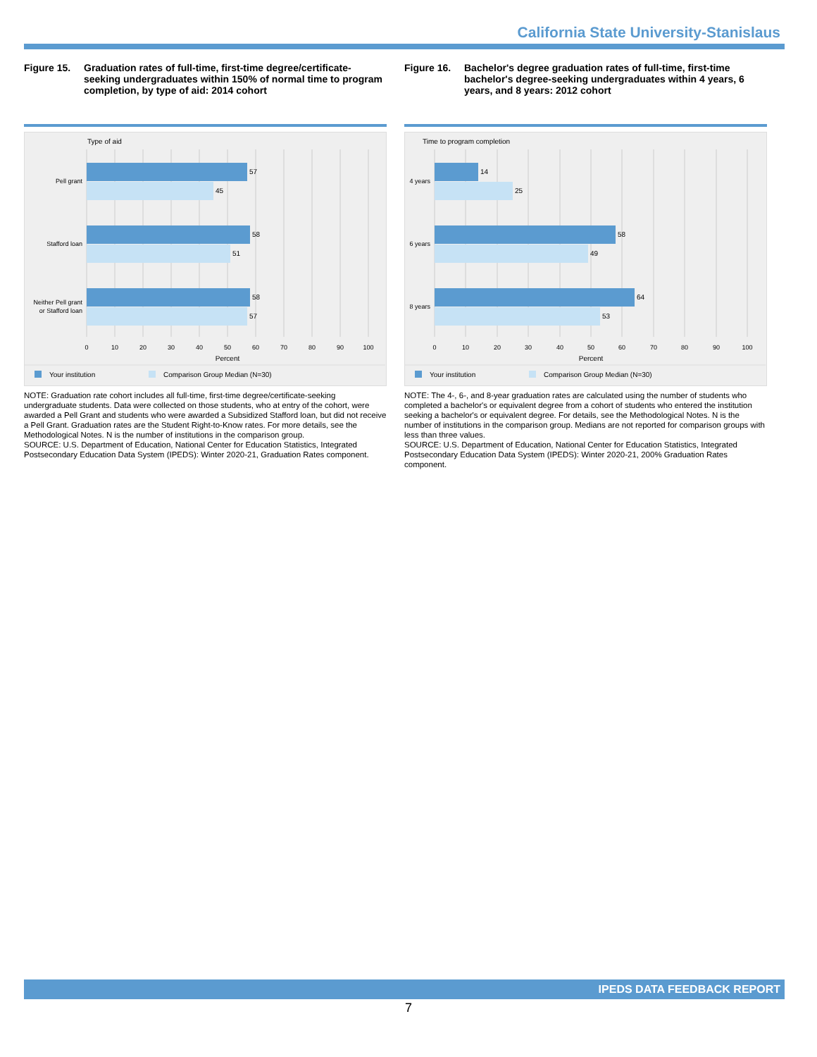California State University-Stanislaus
Figure 15. Graduation rates of full-time, first-time degree/certificate-seeking undergraduates within 150% of normal time to program completion, by type of aid: 2014 cohort
Type of aid
57
45
58
51
58
57
Pell grant
Stafford loan
Neither Pell grant
or Stafford loan
0
10
20
30
40
50
60
70
80
90
100
Percent
Your institution
Comparison Group Median (N=30)
NOTE: Graduation rate cohort includes all full-time, first-time degree/certificate-seeking undergraduate students. Data were collected on those students, who at entry of the cohort, were awarded a Pell Grant and students who were awarded a Subsidized Stafford loan, but did not receive a Pell Grant. Graduation rates are the Student Right-to-Know rates. For more details, see the Methodological Notes. N is the number of institutions in the comparison group.
SOURCE: U.S. Department of Education, National Center for Education Statistics, Integrated Postsecondary Education Data System (IPEDS): Winter 2020-21, Graduation Rates component.
Figure 16. Bachelor's degree graduation rates of full-time, first-time bachelor's degree-seeking undergraduates within 4 years, 6 years, and 8 years: 2012 cohort
Time to program completion
14
25
58
49
64
53
4 years
6 years
8 years
0
10
20
30
40
50
60
70
80
90
100
Percent
Your institution
Comparison Group Median (N=30)
NOTE: The 4-, 6-, and 8-year graduation rates are calculated using the number of students who completed a bachelor's or equivalent degree from a cohort of students who entered the institution seeking a bachelor's or equivalent degree. For details, see the Methodological Notes. N is the number of institutions in the comparison group. Medians are not reported for comparison groups with less than three values.
SOURCE: U.S. Department of Education, National Center for Education Statistics, Integrated Postsecondary Education Data System (IPEDS): Winter 2020-21, 200% Graduation Rates component.
IPEDS DATA FEEDBACK REPORT
7